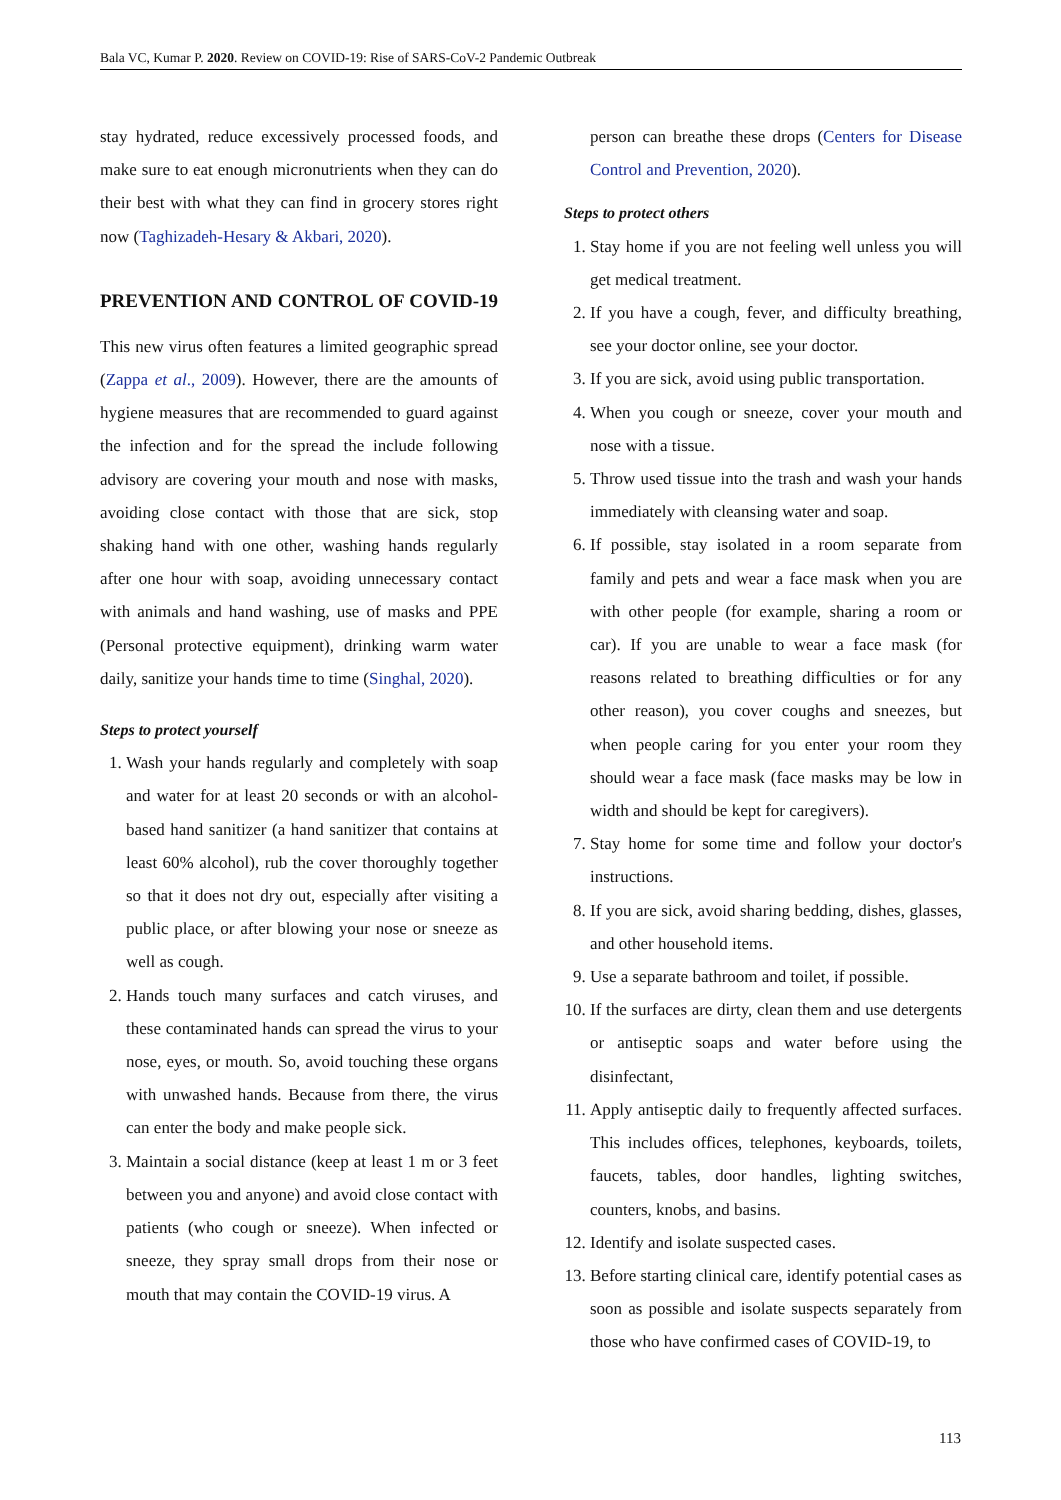Bala VC, Kumar P. 2020. Review on COVID-19: Rise of SARS-CoV-2 Pandemic Outbreak
stay hydrated, reduce excessively processed foods, and make sure to eat enough micronutrients when they can do their best with what they can find in grocery stores right now (Taghizadeh-Hesary & Akbari, 2020).
PREVENTION AND CONTROL OF COVID-19
This new virus often features a limited geographic spread (Zappa et al., 2009). However, there are the amounts of hygiene measures that are recommended to guard against the infection and for the spread the include following advisory are covering your mouth and nose with masks, avoiding close contact with those that are sick, stop shaking hand with one other, washing hands regularly after one hour with soap, avoiding unnecessary contact with animals and hand washing, use of masks and PPE (Personal protective equipment), drinking warm water daily, sanitize your hands time to time (Singhal, 2020).
Steps to protect yourself
1. Wash your hands regularly and completely with soap and water for at least 20 seconds or with an alcohol-based hand sanitizer (a hand sanitizer that contains at least 60% alcohol), rub the cover thoroughly together so that it does not dry out, especially after visiting a public place, or after blowing your nose or sneeze as well as cough.
2. Hands touch many surfaces and catch viruses, and these contaminated hands can spread the virus to your nose, eyes, or mouth. So, avoid touching these organs with unwashed hands. Because from there, the virus can enter the body and make people sick.
3. Maintain a social distance (keep at least 1 m or 3 feet between you and anyone) and avoid close contact with patients (who cough or sneeze). When infected or sneeze, they spray small drops from their nose or mouth that may contain the COVID-19 virus. A
person can breathe these drops (Centers for Disease Control and Prevention, 2020).
Steps to protect others
1. Stay home if you are not feeling well unless you will get medical treatment.
2. If you have a cough, fever, and difficulty breathing, see your doctor online, see your doctor.
3. If you are sick, avoid using public transportation.
4. When you cough or sneeze, cover your mouth and nose with a tissue.
5. Throw used tissue into the trash and wash your hands immediately with cleansing water and soap.
6. If possible, stay isolated in a room separate from family and pets and wear a face mask when you are with other people (for example, sharing a room or car). If you are unable to wear a face mask (for reasons related to breathing difficulties or for any other reason), you cover coughs and sneezes, but when people caring for you enter your room they should wear a face mask (face masks may be low in width and should be kept for caregivers).
7. Stay home for some time and follow your doctor's instructions.
8. If you are sick, avoid sharing bedding, dishes, glasses, and other household items.
9. Use a separate bathroom and toilet, if possible.
10. If the surfaces are dirty, clean them and use detergents or antiseptic soaps and water before using the disinfectant,
11. Apply antiseptic daily to frequently affected surfaces. This includes offices, telephones, keyboards, toilets, faucets, tables, door handles, lighting switches, counters, knobs, and basins.
12. Identify and isolate suspected cases.
13. Before starting clinical care, identify potential cases as soon as possible and isolate suspects separately from those who have confirmed cases of COVID-19, to
113